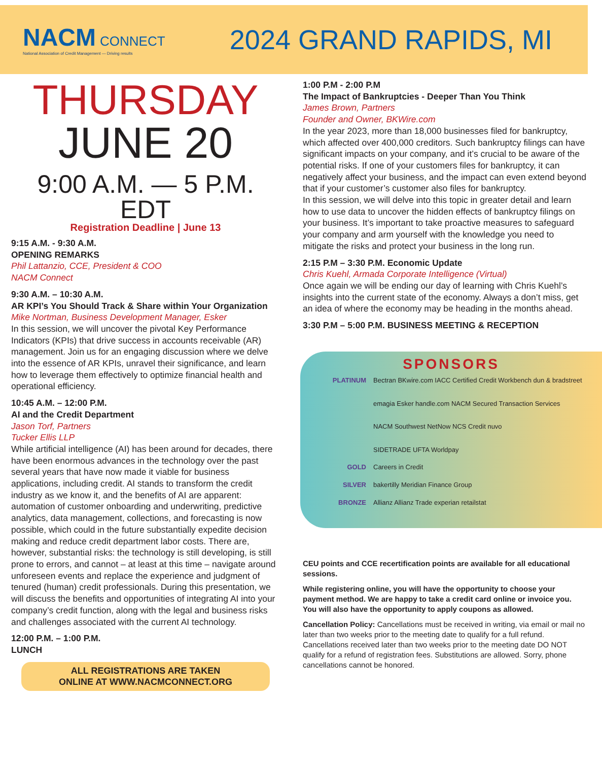NACM CONNECT
National Association of Credit Management — Driving results
2024 GRAND RAPIDS, MI
THURSDAY
JUNE 20
9:00 A.M. — 5 P.M. EDT
Registration Deadline | June 13
9:15 A.M. - 9:30 A.M.
OPENING REMARKS
Phil Lattanzio, CCE, President & COO
NACM Connect
9:30 A.M. – 10:30 A.M.
AR KPI’s You Should Track & Share within Your Organization
Mike Nortman, Business Development Manager, Esker
In this session, we will uncover the pivotal Key Performance Indicators (KPIs) that drive success in accounts receivable (AR) management. Join us for an engaging discussion where we delve into the essence of AR KPIs, unravel their significance, and learn how to leverage them effectively to optimize financial health and operational efficiency.
10:45 A.M. – 12:00 P.M.
AI and the Credit Department
Jason Torf, Partners
Tucker Ellis LLP
While artificial intelligence (AI) has been around for decades, there have been enormous advances in the technology over the past several years that have now made it viable for business applications, including credit. AI stands to transform the credit industry as we know it, and the benefits of AI are apparent: automation of customer onboarding and underwriting, predictive analytics, data management, collections, and forecasting is now possible, which could in the future substantially expedite decision making and reduce credit department labor costs. There are, however, substantial risks: the technology is still developing, is still prone to errors, and cannot – at least at this time – navigate around unforeseen events and replace the experience and judgment of tenured (human) credit professionals. During this presentation, we will discuss the benefits and opportunities of integrating AI into your company’s credit function, along with the legal and business risks and challenges associated with the current AI technology.
12:00 P.M. – 1:00 P.M.
LUNCH
ALL REGISTRATIONS ARE TAKEN
ONLINE AT WWW.NACMCONNECT.ORG
1:00 P.M - 2:00 P.M
The Impact of Bankruptcies - Deeper Than You Think
James Brown, Partners
Founder and Owner, BKWire.com
In the year 2023, more than 18,000 businesses filed for bankruptcy, which affected over 400,000 creditors. Such bankruptcy filings can have significant impacts on your company, and it’s crucial to be aware of the potential risks. If one of your customers files for bankruptcy, it can negatively affect your business, and the impact can even extend beyond that if your customer’s customer also files for bankruptcy.
In this session, we will delve into this topic in greater detail and learn how to use data to uncover the hidden effects of bankruptcy filings on your business. It’s important to take proactive measures to safeguard your company and arm yourself with the knowledge you need to mitigate the risks and protect your business in the long run.
2:15 P.M – 3:30 P.M. Economic Update
Chris Kuehl, Armada Corporate Intelligence (Virtual)
Once again we will be ending our day of learning with Chris Kuehl’s insights into the current state of the economy. Always a don’t miss, get an idea of where the economy may be heading in the months ahead.
3:30 P.M – 5:00 P.M. BUSINESS MEETING & RECEPTION
SPONSORS
PLATINUM Bectran BKwire.com IACC Certified Credit Workbench dun & bradstreet
emagia Esker handle.com NACM Secured Transaction Services
NACM Southwest NetNow NCS Credit nuvo
SIDETRADE UFTA Worldpay
GOLD Careers in Credit
SILVER bakertilly Meridian Finance Group
BRONZE Allianz Allianz Trade experian retailstat
CEU points and CCE recertification points are available for all educational sessions.
While registering online, you will have the opportunity to choose your payment method. We are happy to take a credit card online or invoice you. You will also have the opportunity to apply coupons as allowed.
Cancellation Policy: Cancellations must be received in writing, via email or mail no later than two weeks prior to the meeting date to qualify for a full refund. Cancellations received later than two weeks prior to the meeting date DO NOT qualify for a refund of registration fees. Substitutions are allowed. Sorry, phone cancellations cannot be honored.